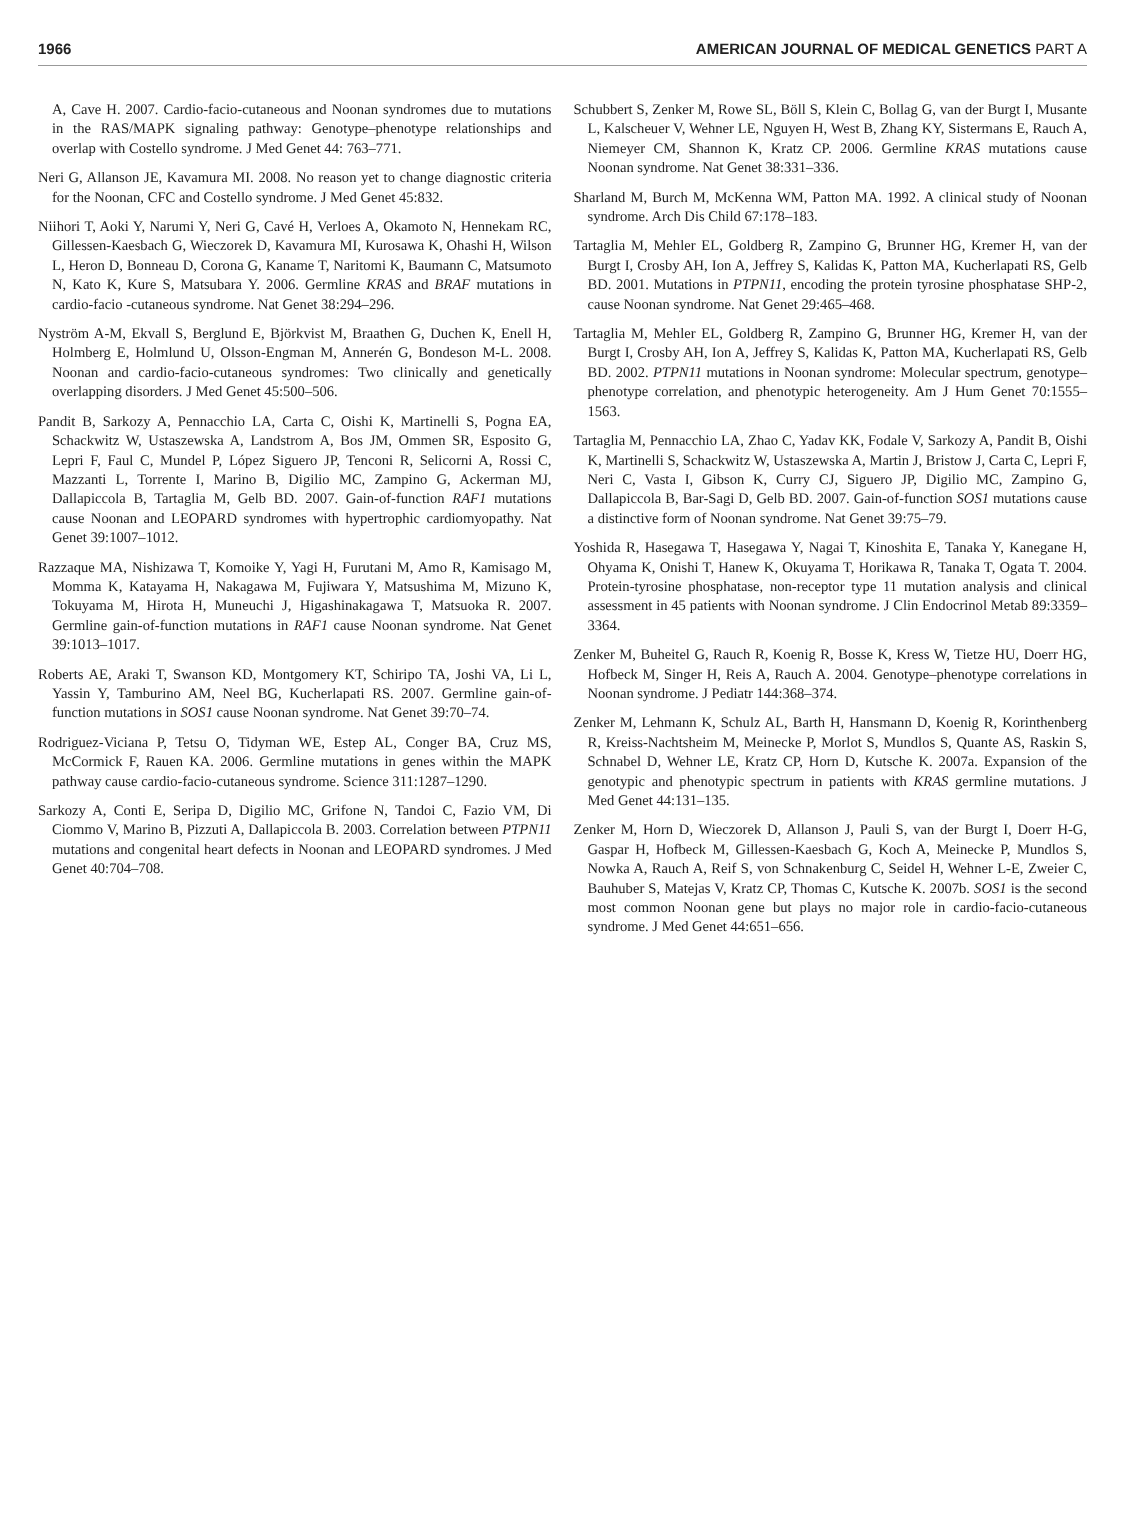1966 AMERICAN JOURNAL OF MEDICAL GENETICS PART A
A, Cave H. 2007. Cardio-facio-cutaneous and Noonan syndromes due to mutations in the RAS/MAPK signaling pathway: Genotype–phenotype relationships and overlap with Costello syndrome. J Med Genet 44: 763–771.
Neri G, Allanson JE, Kavamura MI. 2008. No reason yet to change diagnostic criteria for the Noonan, CFC and Costello syndrome. J Med Genet 45:832.
Niihori T, Aoki Y, Narumi Y, Neri G, Cavé H, Verloes A, Okamoto N, Hennekam RC, Gillessen-Kaesbach G, Wieczorek D, Kavamura MI, Kurosawa K, Ohashi H, Wilson L, Heron D, Bonneau D, Corona G, Kaname T, Naritomi K, Baumann C, Matsumoto N, Kato K, Kure S, Matsubara Y. 2006. Germline KRAS and BRAF mutations in cardio-facio -cutaneous syndrome. Nat Genet 38:294–296.
Nyström A-M, Ekvall S, Berglund E, Björkvist M, Braathen G, Duchen K, Enell H, Holmberg E, Holmlund U, Olsson-Engman M, Annerén G, Bondeson M-L. 2008. Noonan and cardio-facio-cutaneous syndromes: Two clinically and genetically overlapping disorders. J Med Genet 45:500–506.
Pandit B, Sarkozy A, Pennacchio LA, Carta C, Oishi K, Martinelli S, Pogna EA, Schackwitz W, Ustaszewska A, Landstrom A, Bos JM, Ommen SR, Esposito G, Lepri F, Faul C, Mundel P, López Siguero JP, Tenconi R, Selicorni A, Rossi C, Mazzanti L, Torrente I, Marino B, Digilio MC, Zampino G, Ackerman MJ, Dallapiccola B, Tartaglia M, Gelb BD. 2007. Gain-of-function RAF1 mutations cause Noonan and LEOPARD syndromes with hypertrophic cardiomyopathy. Nat Genet 39:1007–1012.
Razzaque MA, Nishizawa T, Komoike Y, Yagi H, Furutani M, Amo R, Kamisago M, Momma K, Katayama H, Nakagawa M, Fujiwara Y, Matsushima M, Mizuno K, Tokuyama M, Hirota H, Muneuchi J, Higashinakagawa T, Matsuoka R. 2007. Germline gain-of-function mutations in RAF1 cause Noonan syndrome. Nat Genet 39:1013–1017.
Roberts AE, Araki T, Swanson KD, Montgomery KT, Schiripo TA, Joshi VA, Li L, Yassin Y, Tamburino AM, Neel BG, Kucherlapati RS. 2007. Germline gain-of-function mutations in SOS1 cause Noonan syndrome. Nat Genet 39:70–74.
Rodriguez-Viciana P, Tetsu O, Tidyman WE, Estep AL, Conger BA, Cruz MS, McCormick F, Rauen KA. 2006. Germline mutations in genes within the MAPK pathway cause cardio-facio-cutaneous syndrome. Science 311:1287–1290.
Sarkozy A, Conti E, Seripa D, Digilio MC, Grifone N, Tandoi C, Fazio VM, Di Ciommo V, Marino B, Pizzuti A, Dallapiccola B. 2003. Correlation between PTPN11 mutations and congenital heart defects in Noonan and LEOPARD syndromes. J Med Genet 40:704–708.
Schubbert S, Zenker M, Rowe SL, Böll S, Klein C, Bollag G, van der Burgt I, Musante L, Kalscheuer V, Wehner LE, Nguyen H, West B, Zhang KY, Sistermans E, Rauch A, Niemeyer CM, Shannon K, Kratz CP. 2006. Germline KRAS mutations cause Noonan syndrome. Nat Genet 38:331–336.
Sharland M, Burch M, McKenna WM, Patton MA. 1992. A clinical study of Noonan syndrome. Arch Dis Child 67:178–183.
Tartaglia M, Mehler EL, Goldberg R, Zampino G, Brunner HG, Kremer H, van der Burgt I, Crosby AH, Ion A, Jeffrey S, Kalidas K, Patton MA, Kucherlapati RS, Gelb BD. 2001. Mutations in PTPN11, encoding the protein tyrosine phosphatase SHP-2, cause Noonan syndrome. Nat Genet 29:465–468.
Tartaglia M, Mehler EL, Goldberg R, Zampino G, Brunner HG, Kremer H, van der Burgt I, Crosby AH, Ion A, Jeffrey S, Kalidas K, Patton MA, Kucherlapati RS, Gelb BD. 2002. PTPN11 mutations in Noonan syndrome: Molecular spectrum, genotype–phenotype correlation, and phenotypic heterogeneity. Am J Hum Genet 70:1555–1563.
Tartaglia M, Pennacchio LA, Zhao C, Yadav KK, Fodale V, Sarkozy A, Pandit B, Oishi K, Martinelli S, Schackwitz W, Ustaszewska A, Martin J, Bristow J, Carta C, Lepri F, Neri C, Vasta I, Gibson K, Curry CJ, Siguero JP, Digilio MC, Zampino G, Dallapiccola B, Bar-Sagi D, Gelb BD. 2007. Gain-of-function SOS1 mutations cause a distinctive form of Noonan syndrome. Nat Genet 39:75–79.
Yoshida R, Hasegawa T, Hasegawa Y, Nagai T, Kinoshita E, Tanaka Y, Kanegane H, Ohyama K, Onishi T, Hanew K, Okuyama T, Horikawa R, Tanaka T, Ogata T. 2004. Protein-tyrosine phosphatase, non-receptor type 11 mutation analysis and clinical assessment in 45 patients with Noonan syndrome. J Clin Endocrinol Metab 89:3359–3364.
Zenker M, Buheitel G, Rauch R, Koenig R, Bosse K, Kress W, Tietze HU, Doerr HG, Hofbeck M, Singer H, Reis A, Rauch A. 2004. Genotype–phenotype correlations in Noonan syndrome. J Pediatr 144:368–374.
Zenker M, Lehmann K, Schulz AL, Barth H, Hansmann D, Koenig R, Korinthenberg R, Kreiss-Nachtsheim M, Meinecke P, Morlot S, Mundlos S, Quante AS, Raskin S, Schnabel D, Wehner LE, Kratz CP, Horn D, Kutsche K. 2007a. Expansion of the genotypic and phenotypic spectrum in patients with KRAS germline mutations. J Med Genet 44:131–135.
Zenker M, Horn D, Wieczorek D, Allanson J, Pauli S, van der Burgt I, Doerr H-G, Gaspar H, Hofbeck M, Gillessen-Kaesbach G, Koch A, Meinecke P, Mundlos S, Nowka A, Rauch A, Reif S, von Schnakenburg C, Seidel H, Wehner L-E, Zweier C, Bauhuber S, Matejas V, Kratz CP, Thomas C, Kutsche K. 2007b. SOS1 is the second most common Noonan gene but plays no major role in cardio-facio-cutaneous syndrome. J Med Genet 44:651–656.